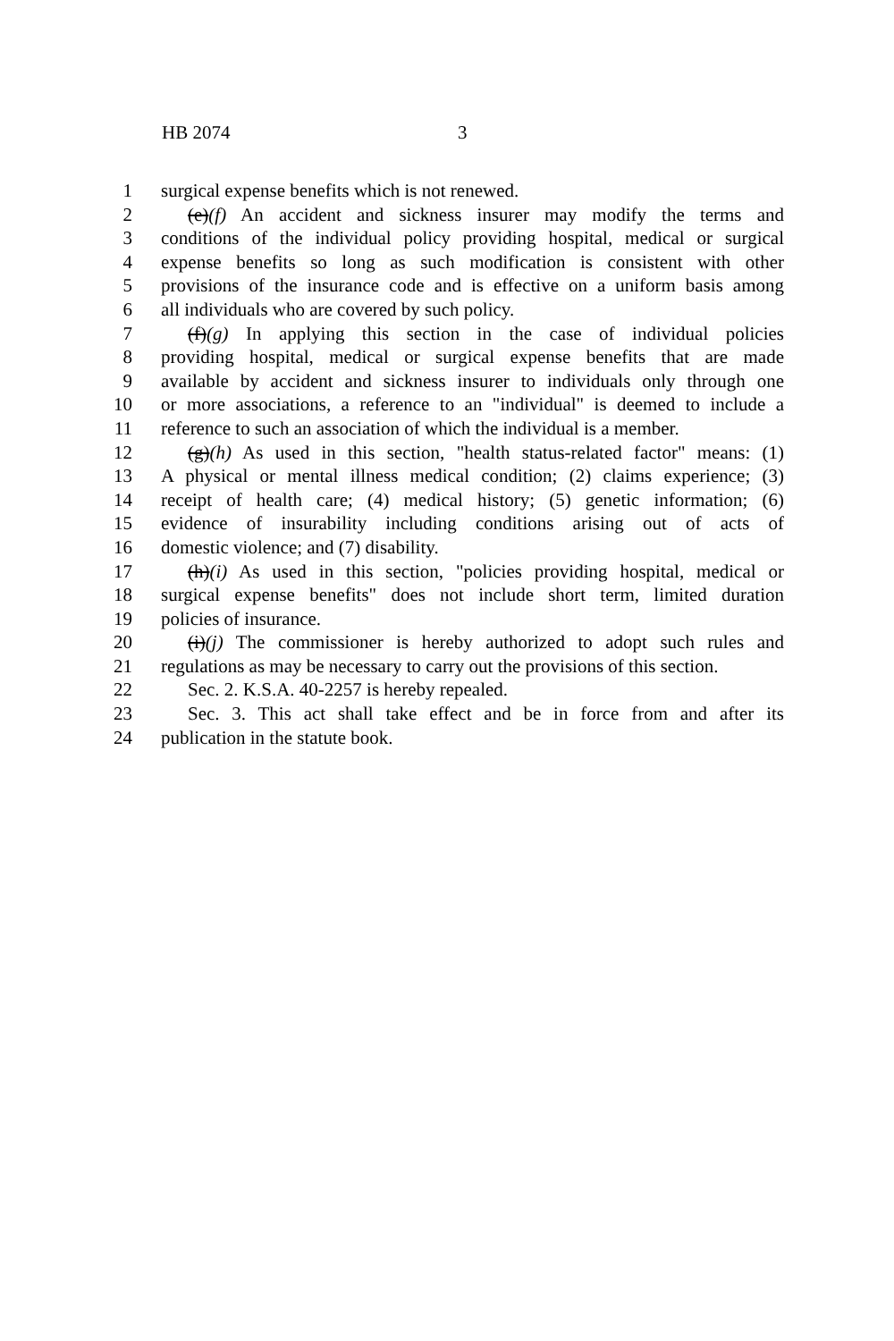HB 2074 3
1 surgical expense benefits which is not renewed.
2 (e)(f) An accident and sickness insurer may modify the terms and
3 conditions of the individual policy providing hospital, medical or surgical
4 expense benefits so long as such modification is consistent with other
5 provisions of the insurance code and is effective on a uniform basis among
6 all individuals who are covered by such policy.
7 (f)(g) In applying this section in the case of individual policies
8 providing hospital, medical or surgical expense benefits that are made
9 available by accident and sickness insurer to individuals only through one
10 or more associations, a reference to an "individual" is deemed to include a
11 reference to such an association of which the individual is a member.
12 (g)(h) As used in this section, "health status-related factor" means: (1)
13 A physical or mental illness medical condition; (2) claims experience; (3)
14 receipt of health care; (4) medical history; (5) genetic information; (6)
15 evidence of insurability including conditions arising out of acts of
16 domestic violence; and (7) disability.
17 (h)(i) As used in this section, "policies providing hospital, medical or
18 surgical expense benefits" does not include short term, limited duration
19 policies of insurance.
20 (i)(j) The commissioner is hereby authorized to adopt such rules and
21 regulations as may be necessary to carry out the provisions of this section.
22 Sec. 2. K.S.A. 40-2257 is hereby repealed.
23 Sec. 3. This act shall take effect and be in force from and after its
24 publication in the statute book.